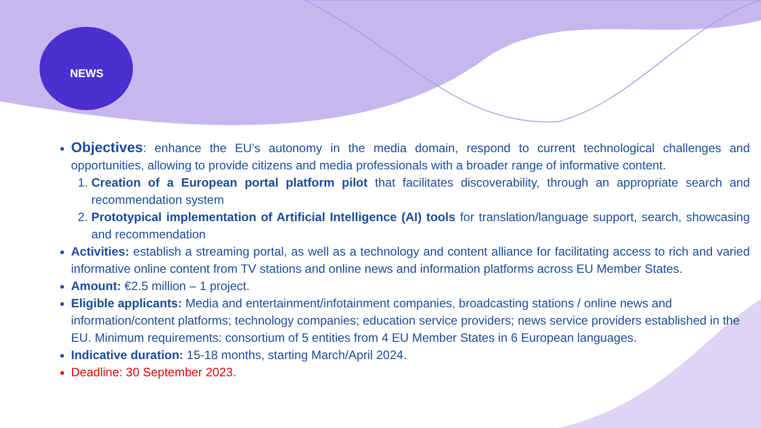NEWS
Objectives: enhance the EU’s autonomy in the media domain, respond to current technological challenges and opportunities, allowing to provide citizens and media professionals with a broader range of informative content.
1. Creation of a European portal platform pilot that facilitates discoverability, through an appropriate search and recommendation system
2. Prototypical implementation of Artificial Intelligence (AI) tools for translation/language support, search, showcasing and recommendation
Activities: establish a streaming portal, as well as a technology and content alliance for facilitating access to rich and varied informative online content from TV stations and online news and information platforms across EU Member States.
Amount: €2.5 million – 1 project.
Eligible applicants: Media and entertainment/infotainment companies, broadcasting stations / online news and information/content platforms; technology companies; education service providers; news service providers established in the EU. Minimum requirements: consortium of 5 entities from 4 EU Member States in 6 European languages.
Indicative duration: 15-18 months, starting March/April 2024.
Deadline: 30 September 2023.